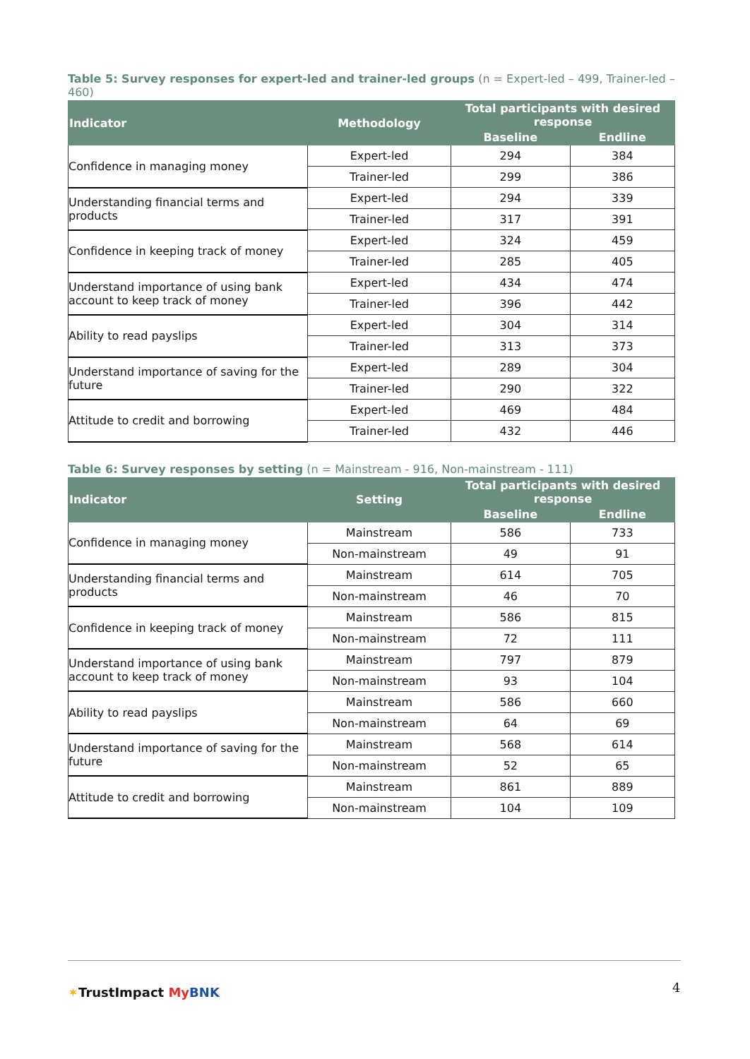Table 5: Survey responses for expert-led and trainer-led groups (n = Expert-led – 499, Trainer-led – 460)
| Indicator | Methodology | Total participants with desired response | |
| --- | --- | --- | --- |
| | | Baseline | Endline |
| Confidence in managing money | Expert-led | 294 | 384 |
| | Trainer-led | 299 | 386 |
| Understanding financial terms and products | Expert-led | 294 | 339 |
| | Trainer-led | 317 | 391 |
| Confidence in keeping track of money | Expert-led | 324 | 459 |
| | Trainer-led | 285 | 405 |
| Understand importance of using bank account to keep track of money | Expert-led | 434 | 474 |
| | Trainer-led | 396 | 442 |
| Ability to read payslips | Expert-led | 304 | 314 |
| | Trainer-led | 313 | 373 |
| Understand importance of saving for the future | Expert-led | 289 | 304 |
| | Trainer-led | 290 | 322 |
| Attitude to credit and borrowing | Expert-led | 469 | 484 |
| | Trainer-led | 432 | 446 |
Table 6: Survey responses by setting (n = Mainstream - 916, Non-mainstream - 111)
| Indicator | Setting | Total participants with desired response | |
| --- | --- | --- | --- |
| | | Baseline | Endline |
| Confidence in managing money | Mainstream | 586 | 733 |
| | Non-mainstream | 49 | 91 |
| Understanding financial terms and products | Mainstream | 614 | 705 |
| | Non-mainstream | 46 | 70 |
| Confidence in keeping track of money | Mainstream | 586 | 815 |
| | Non-mainstream | 72 | 111 |
| Understand importance of using bank account to keep track of money | Mainstream | 797 | 879 |
| | Non-mainstream | 93 | 104 |
| Ability to read payslips | Mainstream | 586 | 660 |
| | Non-mainstream | 64 | 69 |
| Understand importance of saving for the future | Mainstream | 568 | 614 |
| | Non-mainstream | 52 | 65 |
| Attitude to credit and borrowing | Mainstream | 861 | 889 |
| | Non-mainstream | 104 | 109 |
✶TrustImpact My BNK 4